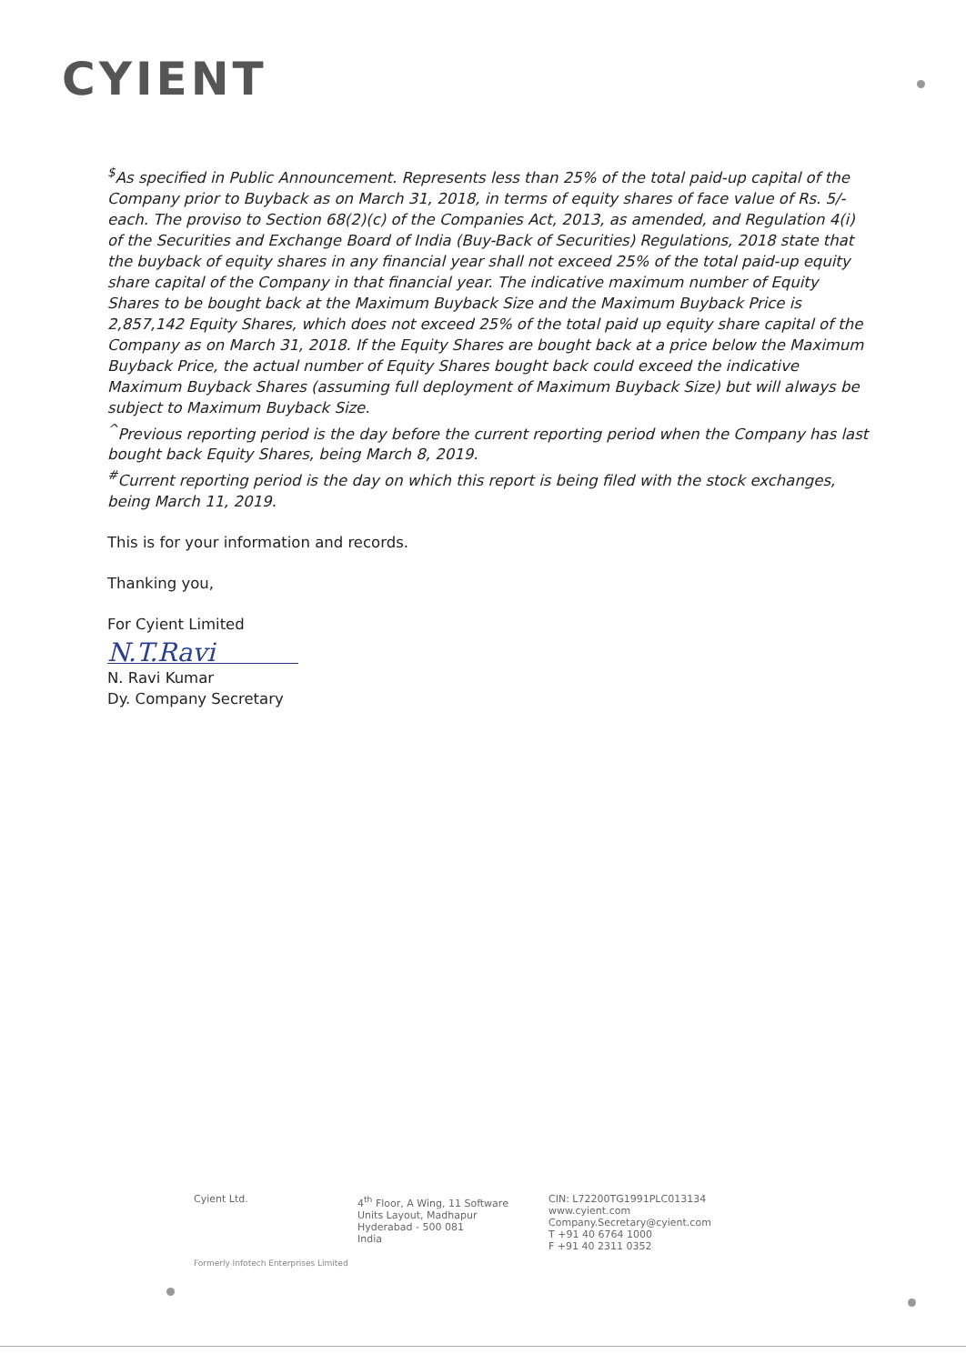CYIENT
<sup>$</sup>As specified in Public Announcement. Represents less than 25% of the total paid-up capital of the Company prior to Buyback as on March 31, 2018, in terms of equity shares of face value of Rs. 5/- each. The proviso to Section 68(2)(c) of the Companies Act, 2013, as amended, and Regulation 4(i) of the Securities and Exchange Board of India (Buy-Back of Securities) Regulations, 2018 state that the buyback of equity shares in any financial year shall not exceed 25% of the total paid-up equity share capital of the Company in that financial year. The indicative maximum number of Equity Shares to be bought back at the Maximum Buyback Size and the Maximum Buyback Price is 2,857,142 Equity Shares, which does not exceed 25% of the total paid up equity share capital of the Company as on March 31, 2018. If the Equity Shares are bought back at a price below the Maximum Buyback Price, the actual number of Equity Shares bought back could exceed the indicative Maximum Buyback Shares (assuming full deployment of Maximum Buyback Size) but will always be subject to Maximum Buyback Size.
<sup>^</sup>Previous reporting period is the day before the current reporting period when the Company has last bought back Equity Shares, being March 8, 2019.
<sup>#</sup> Current reporting period is the day on which this report is being filed with the stock exchanges, being March 11, 2019.
This is for your information and records.
Thanking you,
For Cyient Limited
N.T.Ravi
N. Ravi Kumar
Dy. Company Secretary
Cyient Ltd. 4<sup>th</sup> Floor, A Wing, 11 Software
Units Layout, Madhapur
Hyderabad - 500 081
India
CIN: L72200TG1991PLC013134
www.cyient.com
Company.Secretary@cyient.com
T +91 40 6764 1000
F +91 40 2311 0352
Formerly Infotech Enterprises Limited